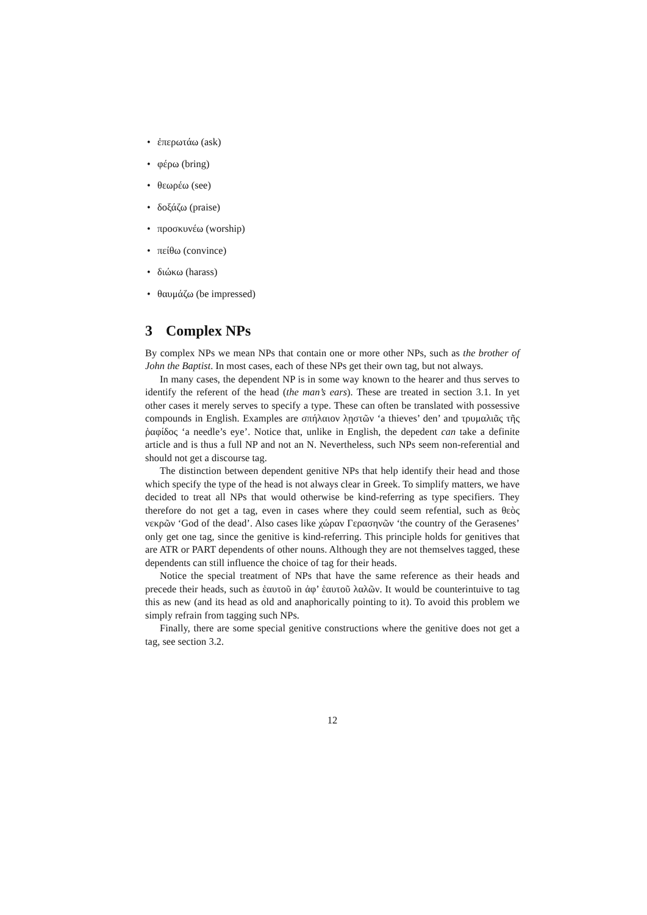• ἐπερωτάω (ask)
• φέρω (bring)
• θεωρέω (see)
• δοξάζω (praise)
• προσκυνέω (worship)
• πείθω (convince)
• διώκω (harass)
• θαυμάζω (be impressed)
3 Complex NPs
By complex NPs we mean NPs that contain one or more other NPs, such as the brother of John the Baptist. In most cases, each of these NPs get their own tag, but not always.
In many cases, the dependent NP is in some way known to the hearer and thus serves to identify the referent of the head (the man’s ears). These are treated in section 3.1. In yet other cases it merely serves to specify a type. These can often be translated with possessive compounds in English. Examples are σπήλαιον λῃστῶν ‘a thieves’ den’ and τρυμαλιᾶς τῆς ῥαφίδος ‘a needle’s eye’. Notice that, unlike in English, the depedent can take a definite article and is thus a full NP and not an N. Nevertheless, such NPs seem non-referential and should not get a discourse tag.
The distinction between dependent genitive NPs that help identify their head and those which specify the type of the head is not always clear in Greek. To simplify matters, we have decided to treat all NPs that would otherwise be kind-referring as type specifiers. They therefore do not get a tag, even in cases where they could seem refential, such as θεὸς νεκρῶν ‘God of the dead’. Also cases like χώραν Γερασηνῶν ‘the country of the Gerasenes’ only get one tag, since the genitive is kind-referring. This principle holds for genitives that are ATR or PART dependents of other nouns. Although they are not themselves tagged, these dependents can still influence the choice of tag for their heads.
Notice the special treatment of NPs that have the same reference as their heads and precede their heads, such as ἑαυτοῦ in ἀφ’ ἑαυτοῦ λαλῶν. It would be counterintuive to tag this as new (and its head as old and anaphorically pointing to it). To avoid this problem we simply refrain from tagging such NPs.
Finally, there are some special genitive constructions where the genitive does not get a tag, see section 3.2.
12